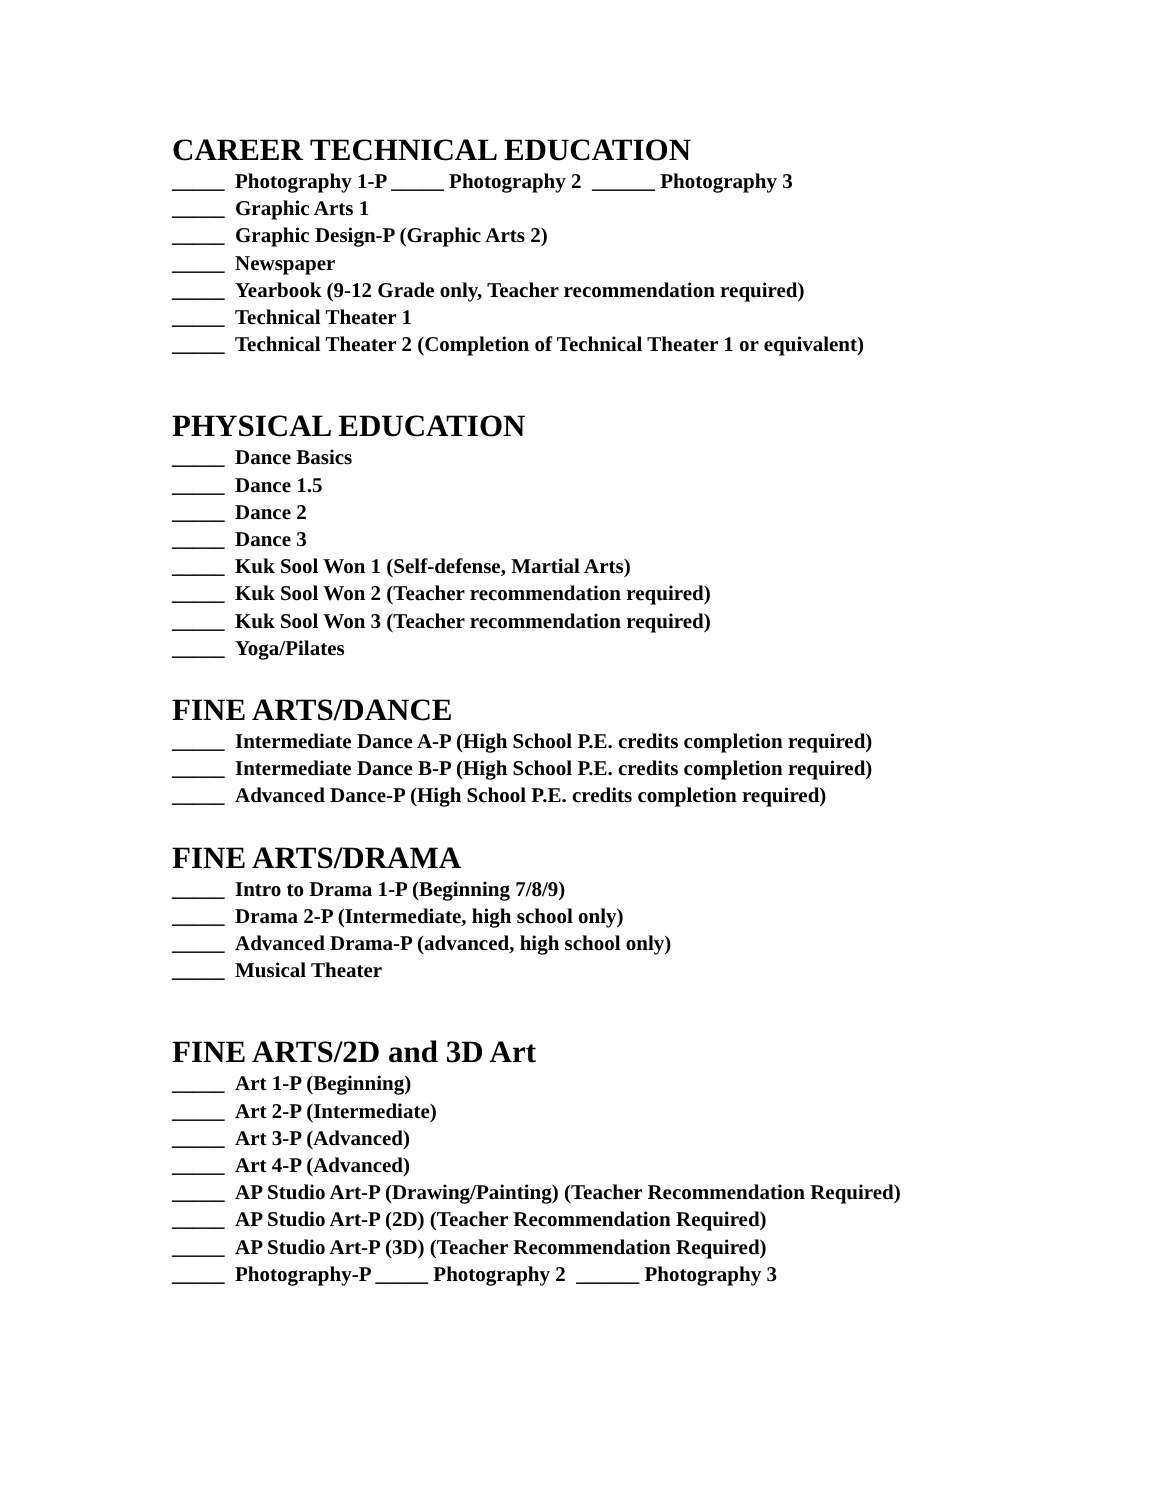CAREER TECHNICAL EDUCATION
_____ Photography 1-P _____ Photography 2 ______ Photography 3
_____ Graphic Arts 1
_____ Graphic Design-P (Graphic Arts 2)
_____ Newspaper
_____ Yearbook (9-12 Grade only, Teacher recommendation required)
_____ Technical Theater 1
_____ Technical Theater 2 (Completion of Technical Theater 1 or equivalent)
PHYSICAL EDUCATION
_____ Dance Basics
_____ Dance 1.5
_____ Dance 2
_____ Dance 3
_____ Kuk Sool Won 1 (Self-defense, Martial Arts)
_____ Kuk Sool Won 2 (Teacher recommendation required)
_____ Kuk Sool Won 3 (Teacher recommendation required)
_____ Yoga/Pilates
FINE ARTS/DANCE
_____ Intermediate Dance A-P (High School P.E. credits completion required)
_____ Intermediate Dance B-P (High School P.E. credits completion required)
_____ Advanced Dance-P (High School P.E. credits completion required)
FINE ARTS/DRAMA
_____ Intro to Drama 1-P (Beginning 7/8/9)
_____ Drama 2-P (Intermediate, high school only)
_____ Advanced Drama-P (advanced, high school only)
_____ Musical Theater
FINE ARTS/2D and 3D Art
_____ Art 1-P (Beginning)
_____ Art 2-P (Intermediate)
_____ Art 3-P (Advanced)
_____ Art 4-P (Advanced)
_____ AP Studio Art-P (Drawing/Painting) (Teacher Recommendation Required)
_____ AP Studio Art-P (2D) (Teacher Recommendation Required)
_____ AP Studio Art-P (3D) (Teacher Recommendation Required)
_____ Photography-P _____ Photography 2 ______ Photography 3